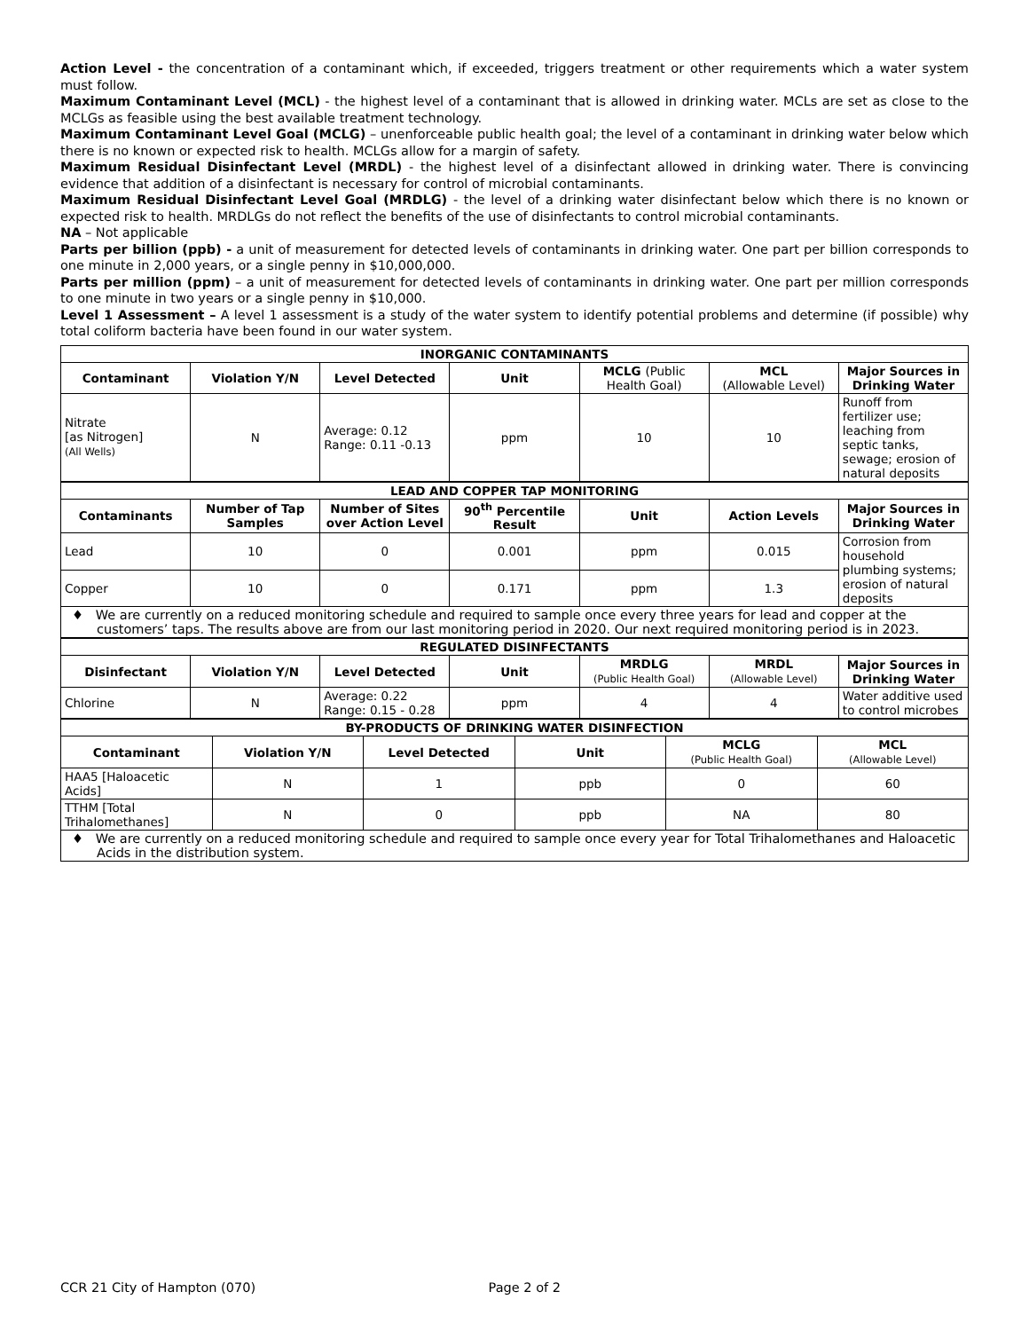Action Level - the concentration of a contaminant which, if exceeded, triggers treatment or other requirements which a water system must follow.
Maximum Contaminant Level (MCL) - the highest level of a contaminant that is allowed in drinking water. MCLs are set as close to the MCLGs as feasible using the best available treatment technology.
Maximum Contaminant Level Goal (MCLG) – unenforceable public health goal; the level of a contaminant in drinking water below which there is no known or expected risk to health. MCLGs allow for a margin of safety.
Maximum Residual Disinfectant Level (MRDL) - the highest level of a disinfectant allowed in drinking water. There is convincing evidence that addition of a disinfectant is necessary for control of microbial contaminants.
Maximum Residual Disinfectant Level Goal (MRDLG) - the level of a drinking water disinfectant below which there is no known or expected risk to health. MRDLGs do not reflect the benefits of the use of disinfectants to control microbial contaminants.
NA – Not applicable
Parts per billion (ppb) - a unit of measurement for detected levels of contaminants in drinking water. One part per billion corresponds to one minute in 2,000 years, or a single penny in $10,000,000.
Parts per million (ppm) – a unit of measurement for detected levels of contaminants in drinking water. One part per million corresponds to one minute in two years or a single penny in $10,000.
Level 1 Assessment – A level 1 assessment is a study of the water system to identify potential problems and determine (if possible) why total coliform bacteria have been found in our water system.
| INORGANIC CONTAMINANTS | | | | | | |
| Contaminant | Violation Y/N | Level Detected | Unit | MCLG (Public Health Goal) | MCL (Allowable Level) | Major Sources in Drinking Water |
| Nitrate [as Nitrogen] (All Wells) | N | Average: 0.12 Range: 0.11 -0.13 | ppm | 10 | 10 | Runoff from fertilizer use; leaching from septic tanks, sewage; erosion of natural deposits |
| LEAD AND COPPER TAP MONITORING | | | | | | |
| Contaminants | Number of Tap Samples | Number of Sites over Action Level | 90<sup>th</sup> Percentile Result | Unit | Action Levels | Major Sources in Drinking Water |
| Lead | 10 | 0 | 0.001 | ppm | 0.015 | Corrosion from household plumbing systems; erosion of natural deposits |
| Copper | 10 | 0 | 0.171 | ppm | 1.3 | |
| ♦ We are currently on a reduced monitoring schedule and required to sample once every three years for lead and copper at the customers’ taps. The results above are from our last monitoring period in 2020. Our next required monitoring period is in 2023. | | | | | | |
| REGULATED DISINFECTANTS | | | | | | |
| Disinfectant | Violation Y/N | Level Detected | Unit | MRDLG (Public Health Goal) | MRDL (Allowable Level) | Major Sources in Drinking Water |
| Chlorine | N | Average: 0.22 Range: 0.15 - 0.28 | ppm | 4 | 4 | Water additive used to control microbes |
| BY-PRODUCTS OF DRINKING WATER DISINFECTION | | | | | |
| Contaminant | Violation Y/N | Level Detected | Unit | MCLG (Public Health Goal) | MCL (Allowable Level) |
| HAA5 [Haloacetic Acids] | N | 1 | ppb | 0 | 60 |
| TTHM [Total Trihalomethanes] | N | 0 | ppb | NA | 80 |
| ♦ We are currently on a reduced monitoring schedule and required to sample once every year for Total Trihalomethanes and Haloacetic Acids in the distribution system. | | | | | |
CCR 21 City of Hampton (070) Page 2 of 2